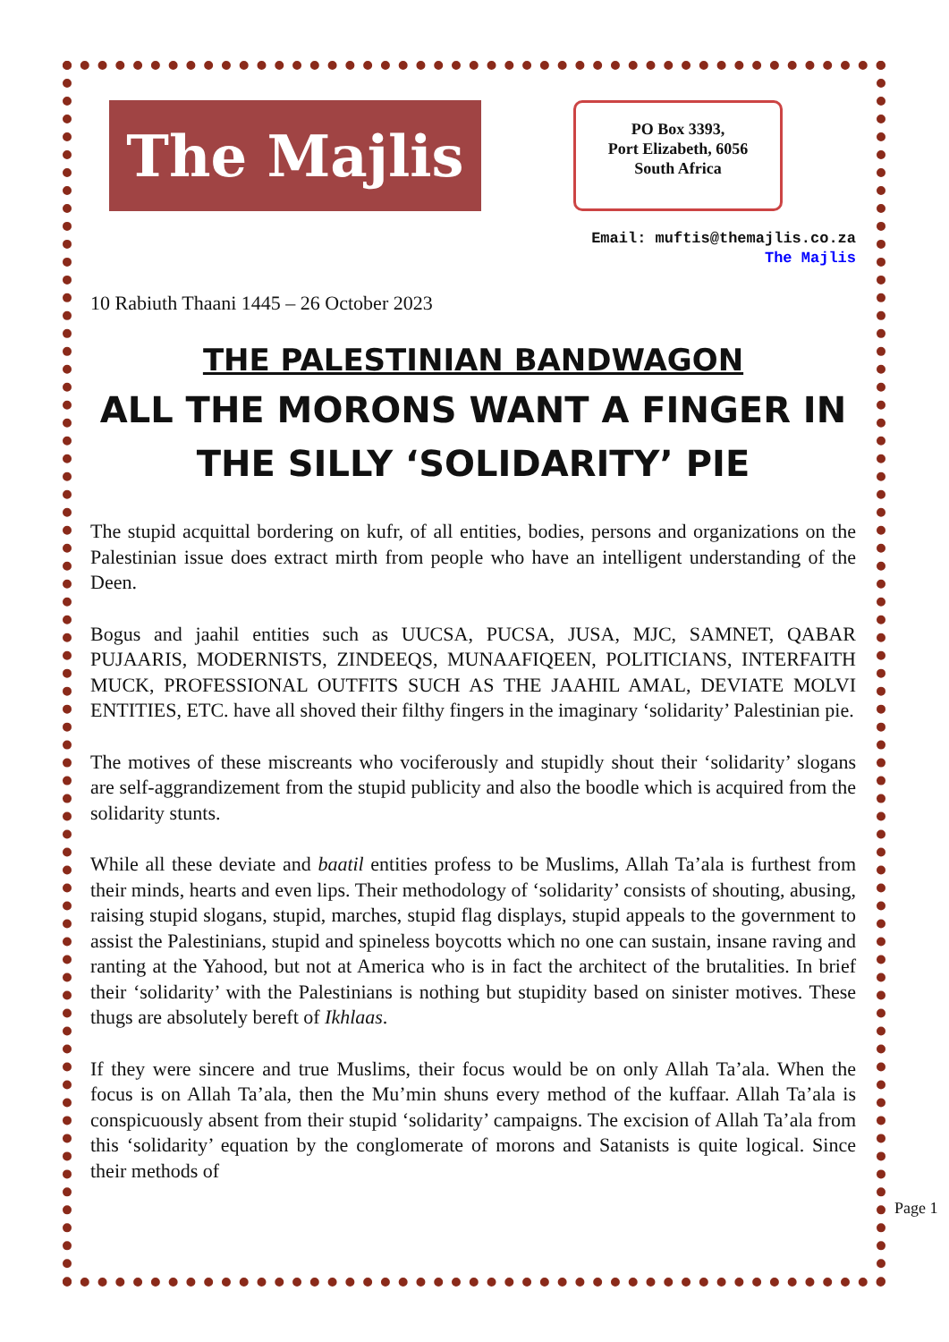The Majlis
PO Box 3393,
Port Elizabeth, 6056
South Africa
Email: muftis@themajlis.co.za
The Majlis
10 Rabiuth Thaani 1445 – 26 October 2023
THE PALESTINIAN BANDWAGON
ALL THE MORONS WANT A FINGER IN THE SILLY ‘SOLIDARITY’ PIE
The stupid acquittal bordering on kufr, of all entities, bodies, persons and organizations on the Palestinian issue does extract mirth from people who have an intelligent understanding of the Deen.
Bogus and jaahil entities such as UUCSA, PUCSA, JUSA, MJC, SAMNET, QABAR PUJAARIS, MODERNISTS, ZINDEEQS, MUNAAFIQEEN, POLITICIANS, INTERFAITH MUCK, PROFESSIONAL OUTFITS SUCH AS THE JAAHIL AMAL, DEVIATE MOLVI ENTITIES, ETC. have all shoved their filthy fingers in the imaginary ‘solidarity’ Palestinian pie.
The motives of these miscreants who vociferously and stupidly shout their ‘solidarity’ slogans are self-aggrandizement from the stupid publicity and also the boodle which is acquired from the solidarity stunts.
While all these deviate and baatil entities profess to be Muslims, Allah Ta’ala is furthest from their minds, hearts and even lips. Their methodology of ‘solidarity’ consists of shouting, abusing, raising stupid slogans, stupid, marches, stupid flag displays, stupid appeals to the government to assist the Palestinians, stupid and spineless boycotts which no one can sustain, insane raving and ranting at the Yahood, but not at America who is in fact the architect of the brutalities. In brief their ‘solidarity’ with the Palestinians is nothing but stupidity based on sinister motives. These thugs are absolutely bereft of Ikhlaas.
If they were sincere and true Muslims, their focus would be on only Allah Ta’ala. When the focus is on Allah Ta’ala, then the Mu’min shuns every method of the kuffaar. Allah Ta’ala is conspicuously absent from their stupid ‘solidarity’ campaigns. The excision of Allah Ta’ala from this ‘solidarity’ equation by the conglomerate of morons and Satanists is quite logical. Since their methods of
Page 1